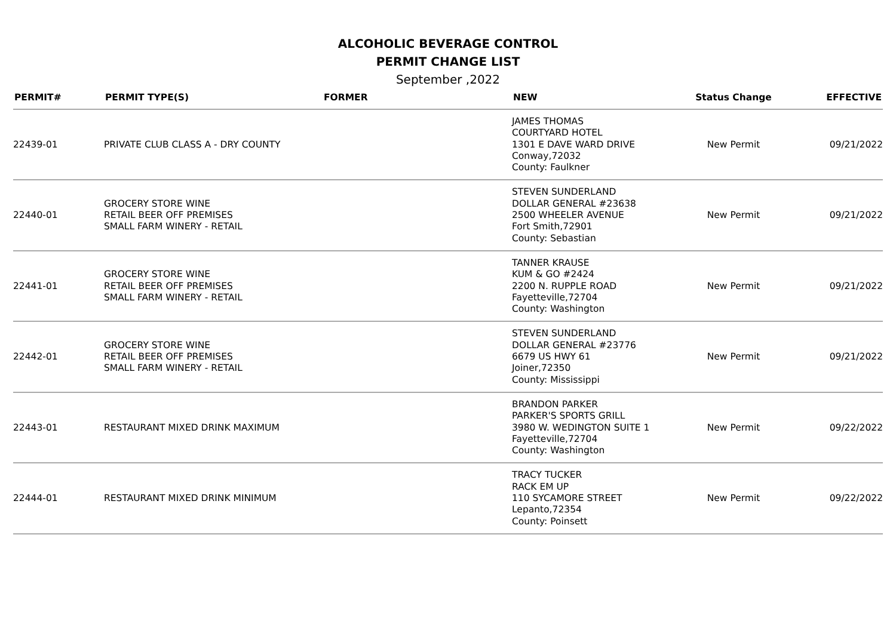ALCOHOLIC BEVERAGE CONTROL
PERMIT CHANGE LIST
September ,2022
| PERMIT# | PERMIT TYPE(S) | FORMER | NEW | Status Change | EFFECTIVE |
| --- | --- | --- | --- | --- | --- |
| 22439-01 | PRIVATE CLUB CLASS A - DRY COUNTY | | JAMES THOMAS COURTYARD HOTEL 1301 E DAVE WARD DRIVE Conway,72032 County: Faulkner | New Permit | 09/21/2022 |
| 22440-01 | GROCERY STORE WINE RETAIL BEER OFF PREMISES SMALL FARM WINERY - RETAIL | | STEVEN SUNDERLAND DOLLAR GENERAL #23638 2500 WHEELER AVENUE Fort Smith,72901 County: Sebastian | New Permit | 09/21/2022 |
| 22441-01 | GROCERY STORE WINE RETAIL BEER OFF PREMISES SMALL FARM WINERY - RETAIL | | TANNER KRAUSE KUM & GO #2424 2200 N. RUPPLE ROAD Fayetteville,72704 County: Washington | New Permit | 09/21/2022 |
| 22442-01 | GROCERY STORE WINE RETAIL BEER OFF PREMISES SMALL FARM WINERY - RETAIL | | STEVEN SUNDERLAND DOLLAR GENERAL #23776 6679 US HWY 61 Joiner,72350 County: Mississippi | New Permit | 09/21/2022 |
| 22443-01 | RESTAURANT MIXED DRINK MAXIMUM | | BRANDON PARKER PARKER'S SPORTS GRILL 3980 W. WEDINGTON SUITE 1 Fayetteville,72704 County: Washington | New Permit | 09/22/2022 |
| 22444-01 | RESTAURANT MIXED DRINK MINIMUM | | TRACY TUCKER RACK EM UP 110 SYCAMORE STREET Lepanto,72354 County: Poinsett | New Permit | 09/22/2022 |